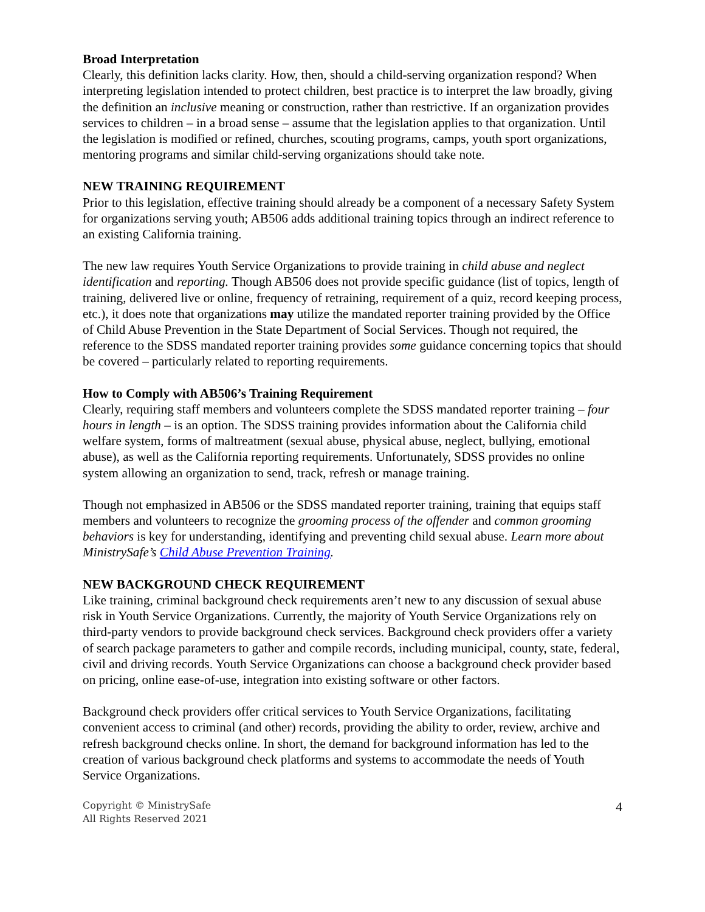Broad Interpretation
Clearly, this definition lacks clarity. How, then, should a child-serving organization respond? When interpreting legislation intended to protect children, best practice is to interpret the law broadly, giving the definition an inclusive meaning or construction, rather than restrictive. If an organization provides services to children – in a broad sense – assume that the legislation applies to that organization. Until the legislation is modified or refined, churches, scouting programs, camps, youth sport organizations, mentoring programs and similar child-serving organizations should take note.
NEW TRAINING REQUIREMENT
Prior to this legislation, effective training should already be a component of a necessary Safety System for organizations serving youth; AB506 adds additional training topics through an indirect reference to an existing California training.
The new law requires Youth Service Organizations to provide training in child abuse and neglect identification and reporting. Though AB506 does not provide specific guidance (list of topics, length of training, delivered live or online, frequency of retraining, requirement of a quiz, record keeping process, etc.), it does note that organizations may utilize the mandated reporter training provided by the Office of Child Abuse Prevention in the State Department of Social Services. Though not required, the reference to the SDSS mandated reporter training provides some guidance concerning topics that should be covered – particularly related to reporting requirements.
How to Comply with AB506’s Training Requirement
Clearly, requiring staff members and volunteers complete the SDSS mandated reporter training – four hours in length – is an option. The SDSS training provides information about the California child welfare system, forms of maltreatment (sexual abuse, physical abuse, neglect, bullying, emotional abuse), as well as the California reporting requirements. Unfortunately, SDSS provides no online system allowing an organization to send, track, refresh or manage training.
Though not emphasized in AB506 or the SDSS mandated reporter training, training that equips staff members and volunteers to recognize the grooming process of the offender and common grooming behaviors is key for understanding, identifying and preventing child sexual abuse. Learn more about MinistrySafe’s Child Abuse Prevention Training.
NEW BACKGROUND CHECK REQUIREMENT
Like training, criminal background check requirements aren’t new to any discussion of sexual abuse risk in Youth Service Organizations. Currently, the majority of Youth Service Organizations rely on third-party vendors to provide background check services. Background check providers offer a variety of search package parameters to gather and compile records, including municipal, county, state, federal, civil and driving records. Youth Service Organizations can choose a background check provider based on pricing, online ease-of-use, integration into existing software or other factors.
Background check providers offer critical services to Youth Service Organizations, facilitating convenient access to criminal (and other) records, providing the ability to order, review, archive and refresh background checks online. In short, the demand for background information has led to the creation of various background check platforms and systems to accommodate the needs of Youth Service Organizations.
Copyright © MinistrySafe
All Rights Reserved 2021
4